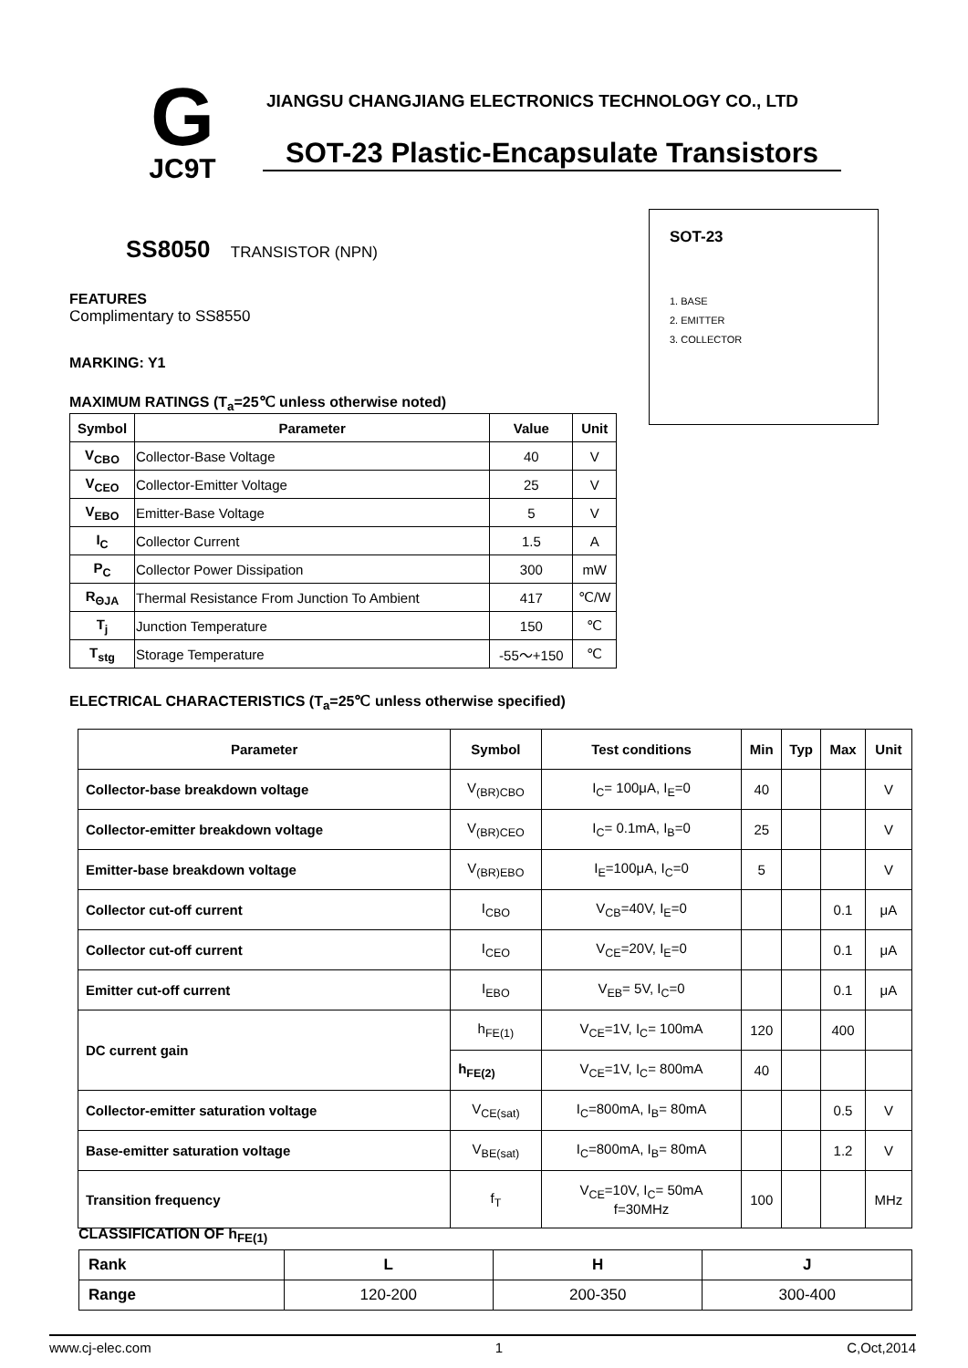G
JC9T
JIANGSU CHANGJIANG ELECTRONICS TECHNOLOGY CO., LTD
SOT-23 Plastic-Encapsulate Transistors
SOT-23
1. BASE
2. EMITTER
3. COLLECTOR
SS8050 TRANSISTOR (NPN)
FEATURES
Complimentary to SS8550
MARKING: Y1
MAXIMUM RATINGS (T<sub>a</sub>=25℃ unless otherwise noted)
| Symbol | Parameter | Value | Unit |
| --- | --- | --- | --- |
| V<sub>CBO</sub> | Collector-Base Voltage | 40 | V |
| V<sub>CEO</sub> | Collector-Emitter Voltage | 25 | V |
| V<sub>EBO</sub> | Emitter-Base Voltage | 5 | V |
| I<sub>C</sub> | Collector Current | 1.5 | A |
| P<sub>C</sub> | Collector Power Dissipation | 300 | mW |
| R<sub>ΘJA</sub> | Thermal Resistance From Junction To Ambient | 417 | ℃/W |
| T<sub>j</sub> | Junction Temperature | 150 | ℃ |
| T<sub>stg</sub> | Storage Temperature | -55～+150 | ℃ |
ELECTRICAL CHARACTERISTICS (T<sub>a</sub>=25℃ unless otherwise specified)
| Parameter | Symbol | Test conditions | Min | Typ | Max | Unit |
| --- | --- | --- | --- | --- | --- | --- |
| Collector-base breakdown voltage | V<sub>(BR)CBO</sub> | I<sub>C</sub>= 100μA, I<sub>E</sub>=0 | 40 | | | V |
| Collector-emitter breakdown voltage | V<sub>(BR)CEO</sub> | I<sub>C</sub>= 0.1mA, I<sub>B</sub>=0 | 25 | | | V |
| Emitter-base breakdown voltage | V<sub>(BR)EBO</sub> | I<sub>E</sub>=100μA, I<sub>C</sub>=0 | 5 | | | V |
| Collector cut-off current | I<sub>CBO</sub> | V<sub>CB</sub>=40V, I<sub>E</sub>=0 | | | 0.1 | μA |
| Collector cut-off current | I<sub>CEO</sub> | V<sub>CE</sub>=20V, I<sub>E</sub>=0 | | | 0.1 | μA |
| Emitter cut-off current | I<sub>EBO</sub> | V<sub>EB</sub>= 5V, I<sub>C</sub>=0 | | | 0.1 | μA |
| DC current gain | h<sub>FE(1)</sub> | V<sub>CE</sub>=1V, I<sub>C</sub>= 100mA | 120 | | 400 | |
| | h<sub>FE(2)</sub> | V<sub>CE</sub>=1V, I<sub>C</sub>= 800mA | 40 | | | |
| Collector-emitter saturation voltage | V<sub>CE(sat)</sub> | I<sub>C</sub>=800mA, I<sub>B</sub>= 80mA | | | 0.5 | V |
| Base-emitter saturation voltage | V<sub>BE(sat)</sub> | I<sub>C</sub>=800mA, I<sub>B</sub>= 80mA | | | 1.2 | V |
| Transition frequency | f<sub>T</sub> | V<sub>CE</sub>=10V, I<sub>C</sub>= 50mA f=30MHz | 100 | | | MHz |
CLASSIFICATION OF h<sub>FE(1)</sub>
| Rank | L | H | J |
| Range | 120-200 | 200-350 | 300-400 |
www.cj-elec.com 1 C,Oct,2014